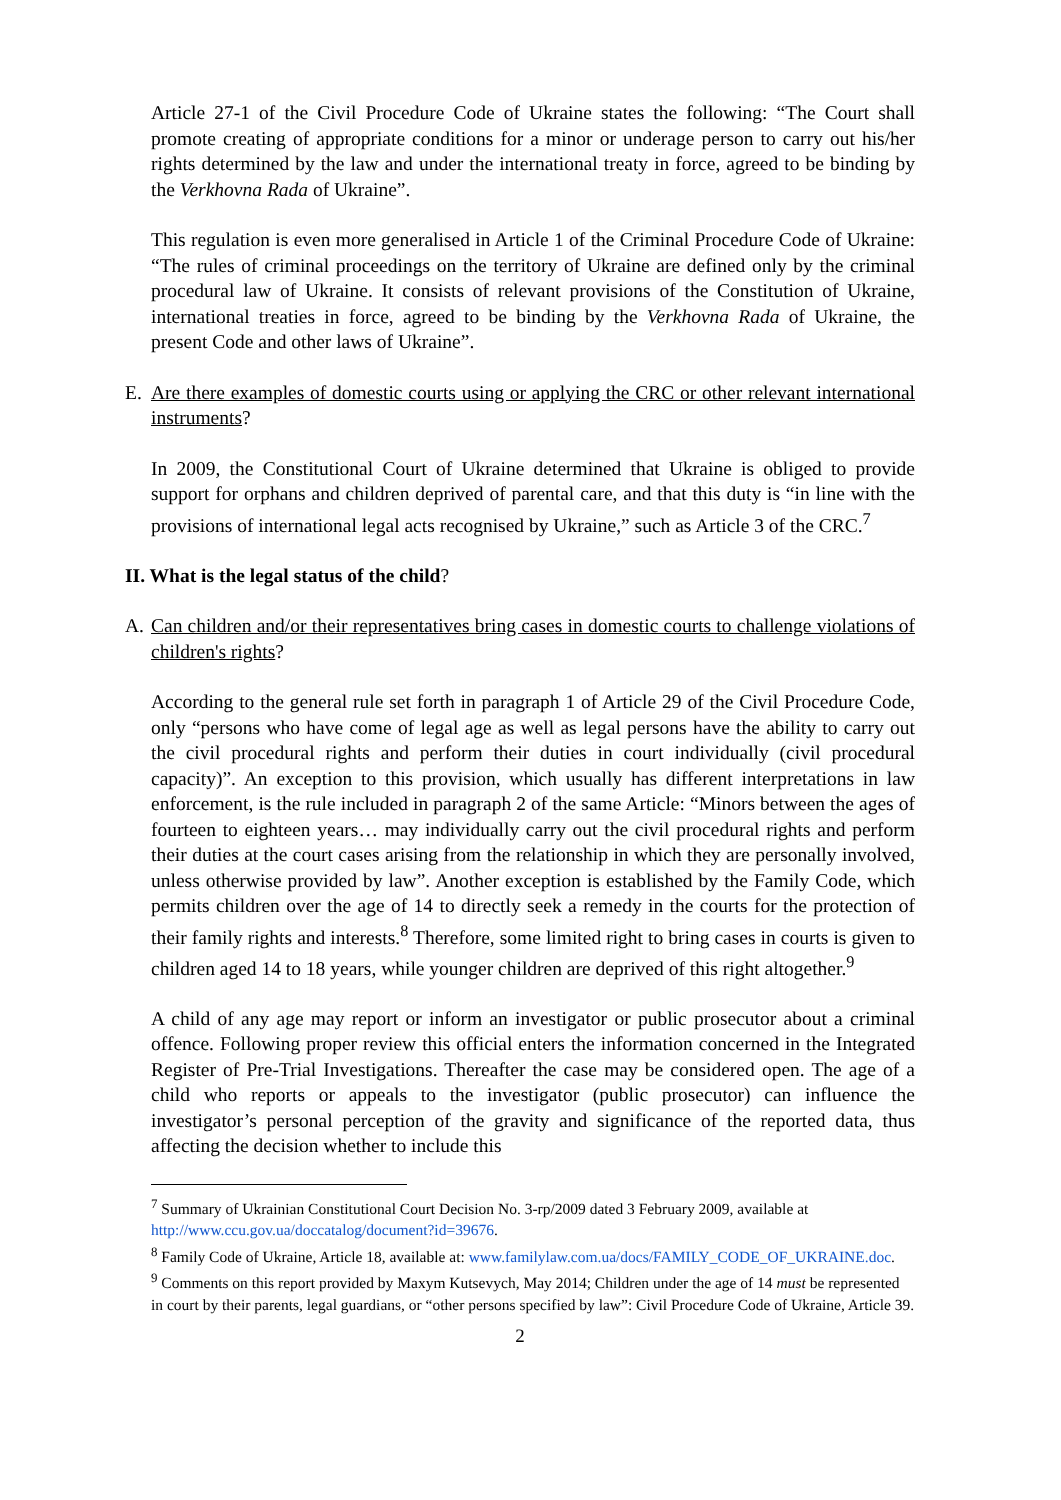Article 27-1 of the Civil Procedure Code of Ukraine states the following: “The Court shall promote creating of appropriate conditions for a minor or underage person to carry out his/her rights determined by the law and under the international treaty in force, agreed to be binding by the Verkhovna Rada of Ukraine”.
This regulation is even more generalised in Article 1 of the Criminal Procedure Code of Ukraine: “The rules of criminal proceedings on the territory of Ukraine are defined only by the criminal procedural law of Ukraine. It consists of relevant provisions of the Constitution of Ukraine, international treaties in force, agreed to be binding by the Verkhovna Rada of Ukraine, the present Code and other laws of Ukraine”.
E. Are there examples of domestic courts using or applying the CRC or other relevant international instruments?
In 2009, the Constitutional Court of Ukraine determined that Ukraine is obliged to provide support for orphans and children deprived of parental care, and that this duty is “in line with the provisions of international legal acts recognised by Ukraine,” such as Article 3 of the CRC.<sup>7</sup>
II. What is the legal status of the child?
A. Can children and/or their representatives bring cases in domestic courts to challenge violations of children's rights?
According to the general rule set forth in paragraph 1 of Article 29 of the Civil Procedure Code, only “persons who have come of legal age as well as legal persons have the ability to carry out the civil procedural rights and perform their duties in court individually (civil procedural capacity)”. An exception to this provision, which usually has different interpretations in law enforcement, is the rule included in paragraph 2 of the same Article: “Minors between the ages of fourteen to eighteen years… may individually carry out the civil procedural rights and perform their duties at the court cases arising from the relationship in which they are personally involved, unless otherwise provided by law”. Another exception is established by the Family Code, which permits children over the age of 14 to directly seek a remedy in the courts for the protection of their family rights and interests.<sup>8</sup> Therefore, some limited right to bring cases in courts is given to children aged 14 to 18 years, while younger children are deprived of this right altogether.<sup>9</sup>
A child of any age may report or inform an investigator or public prosecutor about a criminal offence. Following proper review this official enters the information concerned in the Integrated Register of Pre-Trial Investigations. Thereafter the case may be considered open. The age of a child who reports or appeals to the investigator (public prosecutor) can influence the investigator’s personal perception of the gravity and significance of the reported data, thus affecting the decision whether to include this
<sup>7</sup> Summary of Ukrainian Constitutional Court Decision No. 3-rp/2009 dated 3 February 2009, available at http://www.ccu.gov.ua/doccatalog/document?id=39676.
<sup>8</sup> Family Code of Ukraine, Article 18, available at: www.familylaw.com.ua/docs/FAMILY_CODE_OF_UKRAINE.doc.
<sup>9</sup> Comments on this report provided by Maxym Kutsevych, May 2014; Children under the age of 14 must be represented in court by their parents, legal guardians, or “other persons specified by law”: Civil Procedure Code of Ukraine, Article 39.
2